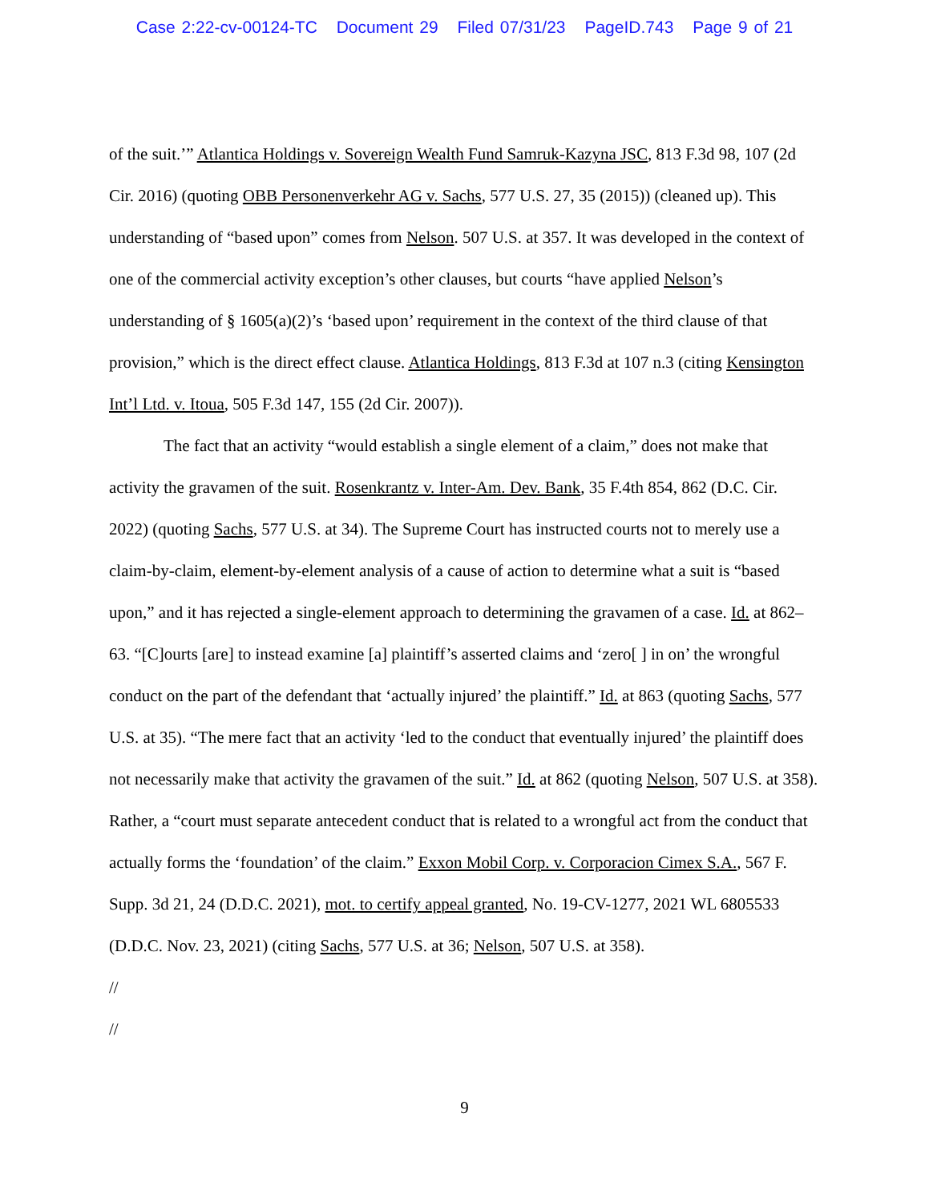Case 2:22-cv-00124-TC Document 29 Filed 07/31/23 PageID.743 Page 9 of 21
of the suit.’” Atlantica Holdings v. Sovereign Wealth Fund Samruk-Kazyna JSC, 813 F.3d 98, 107 (2d Cir. 2016) (quoting OBB Personenverkehr AG v. Sachs, 577 U.S. 27, 35 (2015)) (cleaned up). This understanding of “based upon” comes from Nelson. 507 U.S. at 357. It was developed in the context of one of the commercial activity exception’s other clauses, but courts “have applied Nelson’s understanding of § 1605(a)(2)’s ‘based upon’ requirement in the context of the third clause of that provision,” which is the direct effect clause. Atlantica Holdings, 813 F.3d at 107 n.3 (citing Kensington Int’l Ltd. v. Itoua, 505 F.3d 147, 155 (2d Cir. 2007)).
The fact that an activity “would establish a single element of a claim,” does not make that activity the gravamen of the suit. Rosenkrantz v. Inter-Am. Dev. Bank, 35 F.4th 854, 862 (D.C. Cir. 2022) (quoting Sachs, 577 U.S. at 34). The Supreme Court has instructed courts not to merely use a claim-by-claim, element-by-element analysis of a cause of action to determine what a suit is “based upon,” and it has rejected a single-element approach to determining the gravamen of a case. Id. at 862–63. “[C]ourts [are] to instead examine [a] plaintiff’s asserted claims and ‘zero[ ] in on’ the wrongful conduct on the part of the defendant that ‘actually injured’ the plaintiff.” Id. at 863 (quoting Sachs, 577 U.S. at 35). “The mere fact that an activity ‘led to the conduct that eventually injured’ the plaintiff does not necessarily make that activity the gravamen of the suit.” Id. at 862 (quoting Nelson, 507 U.S. at 358). Rather, a “court must separate antecedent conduct that is related to a wrongful act from the conduct that actually forms the ‘foundation’ of the claim.” Exxon Mobil Corp. v. Corporacion Cimex S.A., 567 F. Supp. 3d 21, 24 (D.D.C. 2021), mot. to certify appeal granted, No. 19-CV-1277, 2021 WL 6805533 (D.D.C. Nov. 23, 2021) (citing Sachs, 577 U.S. at 36; Nelson, 507 U.S. at 358).
//
//
9